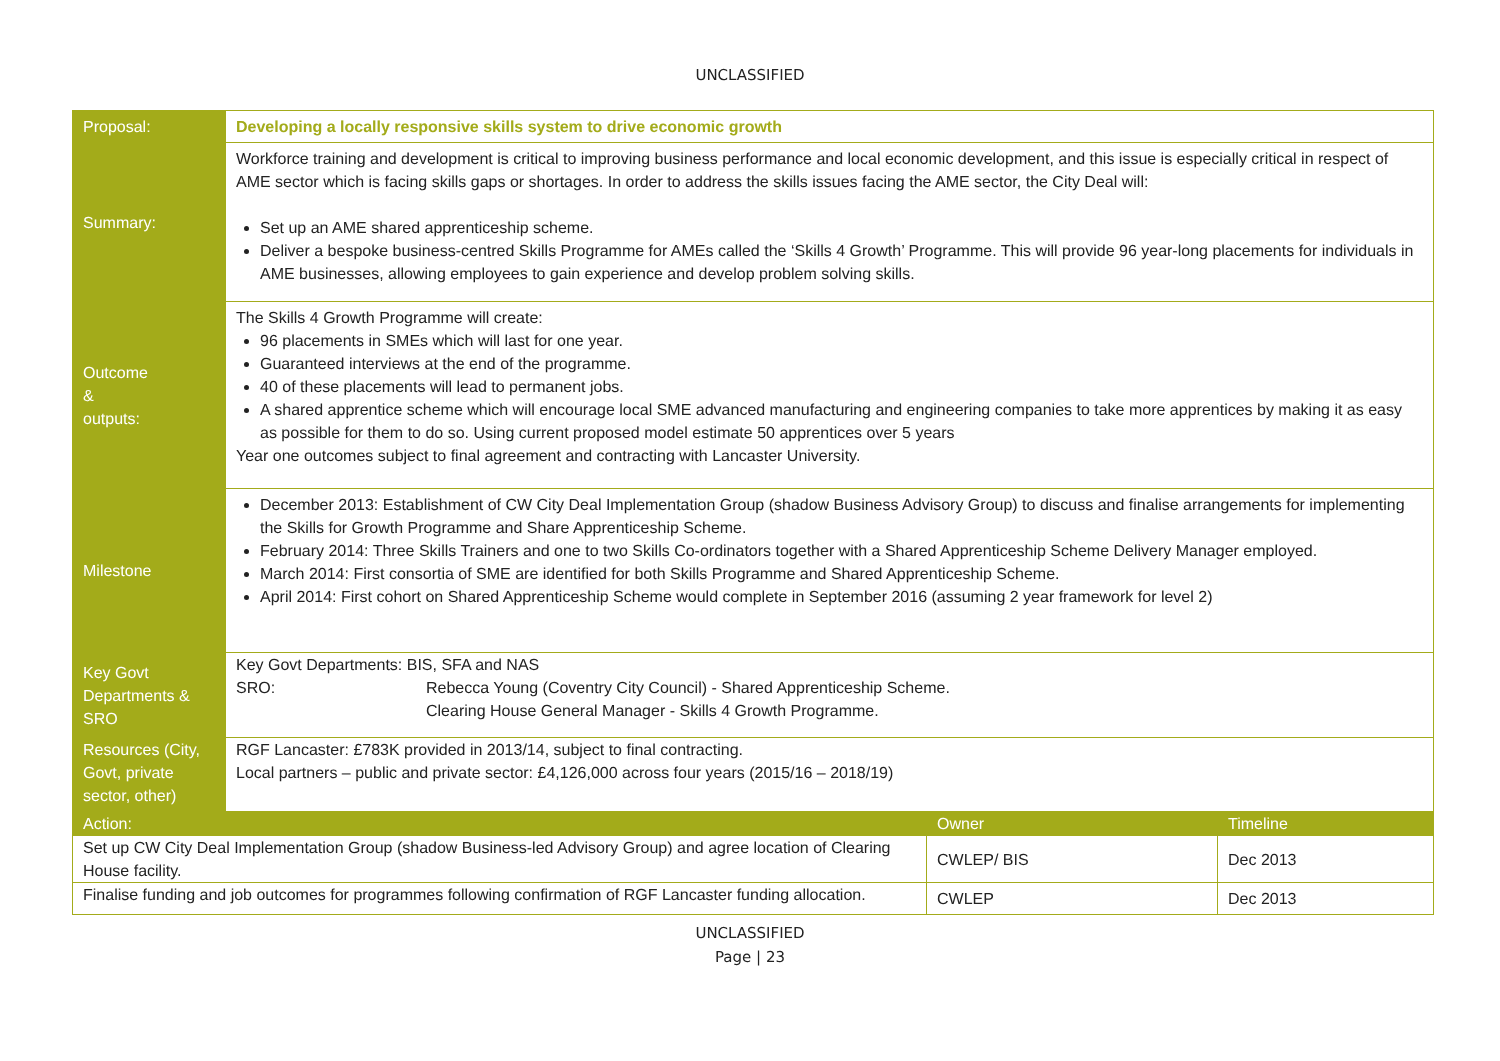UNCLASSIFIED
| Proposal: | Developing a locally responsive skills system to drive economic growth | | |
| Summary: | Workforce training and development is critical to improving business performance and local economic development, and this issue is especially critical in respect of AME sector which is facing skills gaps or shortages. In order to address the skills issues facing the AME sector, the City Deal will: Set up an AME shared apprenticeship scheme. Deliver a bespoke business-centred Skills Programme for AMEs called the ‘Skills 4 Growth’ Programme. This will provide 96 year-long placements for individuals in AME businesses, allowing employees to gain experience and develop problem solving skills. | | |
| Outcome & outputs: | The Skills 4 Growth Programme will create: 96 placements in SMEs which will last for one year. Guaranteed interviews at the end of the programme. 40 of these placements will lead to permanent jobs. A shared apprentice scheme which will encourage local SME advanced manufacturing and engineering companies to take more apprentices by making it as easy as possible for them to do so. Using current proposed model estimate 50 apprentices over 5 years Year one outcomes subject to final agreement and contracting with Lancaster University. | | |
| Milestone | December 2013: Establishment of CW City Deal Implementation Group (shadow Business Advisory Group) to discuss and finalise arrangements for implementing the Skills for Growth Programme and Share Apprenticeship Scheme. February 2014: Three Skills Trainers and one to two Skills Co-ordinators together with a Shared Apprenticeship Scheme Delivery Manager employed. March 2014: First consortia of SME are identified for both Skills Programme and Shared Apprenticeship Scheme. April 2014: First cohort on Shared Apprenticeship Scheme would complete in September 2016 (assuming 2 year framework for level 2) | | |
| Key Govt Departments & SRO | Key Govt Departments: BIS, SFA and NAS SRO: Rebecca Young (Coventry City Council) - Shared Apprenticeship Scheme. Clearing House General Manager - Skills 4 Growth Programme. | | |
| Resources (City, Govt, private sector, other) | RGF Lancaster: £783K provided in 2013/14, subject to final contracting. Local partners – public and private sector: £4,126,000 across four years (2015/16 – 2018/19) | | |
| Action: | | Owner | Timeline |
| Set up CW City Deal Implementation Group (shadow Business-led Advisory Group) and agree location of Clearing House facility. | | CWLEP/ BIS | Dec 2013 |
| Finalise funding and job outcomes for programmes following confirmation of RGF Lancaster funding allocation. | | CWLEP | Dec 2013 |
UNCLASSIFIED
Page | 23